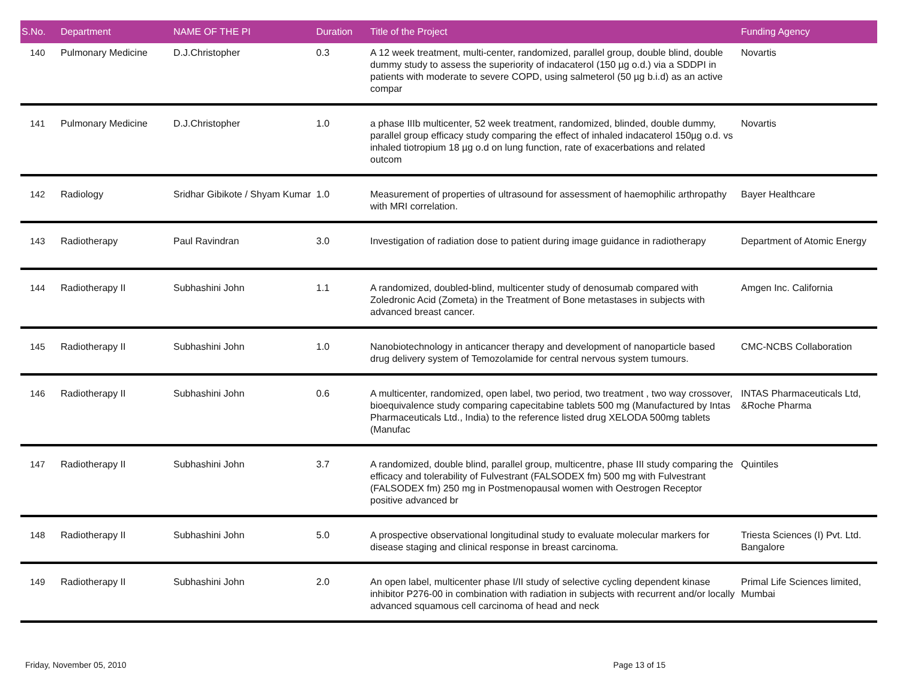| S.No. | Department | NAME OF THE PI | Duration | Title of the Project | Funding Agency |
| --- | --- | --- | --- | --- | --- |
| 140 | Pulmonary Medicine | D.J.Christopher | 0.3 | A 12 week treatment, multi-center, randomized, parallel group, double blind, double dummy study to assess the superiority of indacaterol (150 µg o.d.) via a SDDPI in patients with moderate to severe COPD, using salmeterol (50 µg b.i.d) as an active compar | Novartis |
| 141 | Pulmonary Medicine | D.J.Christopher | 1.0 | a phase IIIb multicenter, 52 week treatment, randomized, blinded, double dummy, parallel group efficacy study comparing the effect of inhaled indacaterol 150µg o.d. vs inhaled tiotropium 18 µg o.d on lung function, rate of exacerbations and related outcom | Novartis |
| 142 | Radiology | Sridhar Gibikote / Shyam Kumar | 1.0 | Measurement of properties of ultrasound for assessment of haemophilic arthropathy with MRI correlation. | Bayer Healthcare |
| 143 | Radiotherapy | Paul Ravindran | 3.0 | Investigation of radiation dose to patient during image guidance in radiotherapy | Department of Atomic Energy |
| 144 | Radiotherapy II | Subhashini John | 1.1 | A randomized, doubled-blind, multicenter study of denosumab compared with Zoledronic Acid (Zometa) in the Treatment of Bone metastases in subjects with advanced breast cancer. | Amgen Inc. California |
| 145 | Radiotherapy II | Subhashini John | 1.0 | Nanobiotechnology in anticancer therapy and development of nanoparticle based drug delivery system of Temozolamide for central nervous system tumours. | CMC-NCBS Collaboration |
| 146 | Radiotherapy II | Subhashini John | 0.6 | A multicenter, randomized, open label, two period, two treatment , two way crossover, bioequivalence study comparing capecitabine tablets 500 mg (Manufactured by Intas Pharmaceuticals Ltd., India) to the reference listed drug XELODA 500mg tablets (Manufac | INTAS Pharmaceuticals Ltd, &Roche Pharma |
| 147 | Radiotherapy II | Subhashini John | 3.7 | A randomized, double blind, parallel group, multicentre, phase III study comparing the efficacy and tolerability of Fulvestrant (FALSODEX fm) 500 mg with Fulvestrant (FALSODEX fm) 250 mg in Postmenopausal women with Oestrogen Receptor positive advanced br | Quintiles |
| 148 | Radiotherapy II | Subhashini John | 5.0 | A prospective observational longitudinal study to evaluate molecular markers for disease staging and clinical response in breast carcinoma. | Triesta Sciences (I) Pvt. Ltd. Bangalore |
| 149 | Radiotherapy II | Subhashini John | 2.0 | An open label, multicenter phase I/II study of selective cycling dependent kinase inhibitor P276-00 in combination with radiation in subjects with recurrent and/or locally advanced squamous cell carcinoma of head and neck | Primal Life Sciences limited, Mumbai |
Friday, November 05, 2010 Page 13 of 15